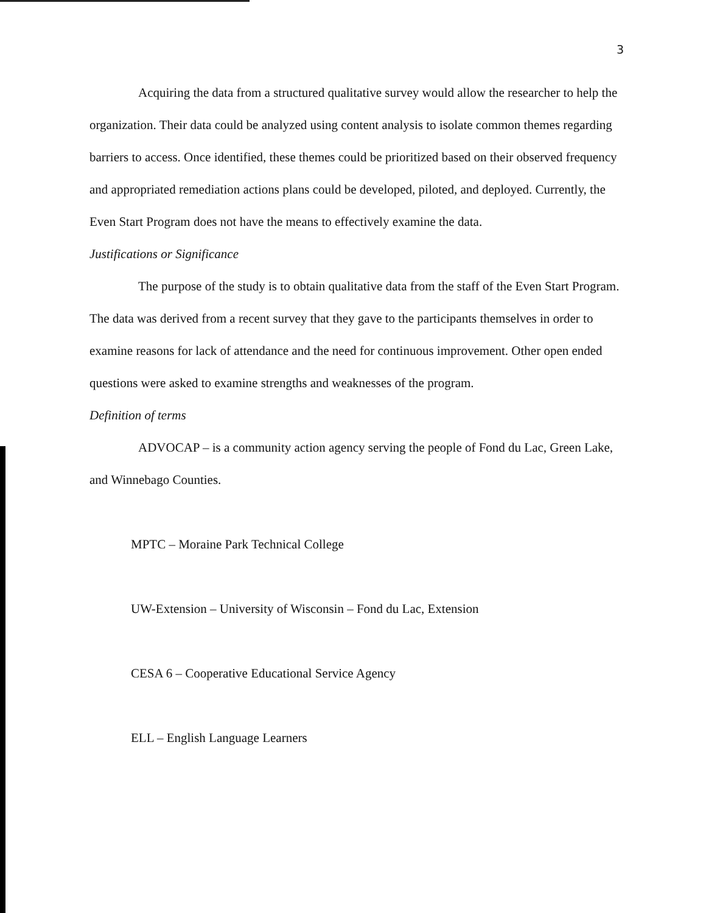3
Acquiring the data from a structured qualitative survey would allow the researcher to help the organization. Their data could be analyzed using content analysis to isolate common themes regarding barriers to access. Once identified, these themes could be prioritized based on their observed frequency and appropriated remediation actions plans could be developed, piloted, and deployed. Currently, the Even Start Program does not have the means to effectively examine the data.
Justifications or Significance
The purpose of the study is to obtain qualitative data from the staff of the Even Start Program. The data was derived from a recent survey that they gave to the participants themselves in order to examine reasons for lack of attendance and the need for continuous improvement. Other open ended questions were asked to examine strengths and weaknesses of the program.
Definition of terms
ADVOCAP – is a community action agency serving the people of Fond du Lac, Green Lake, and Winnebago Counties.
MPTC – Moraine Park Technical College
UW-Extension – University of Wisconsin – Fond du Lac, Extension
CESA 6 – Cooperative Educational Service Agency
ELL – English Language Learners